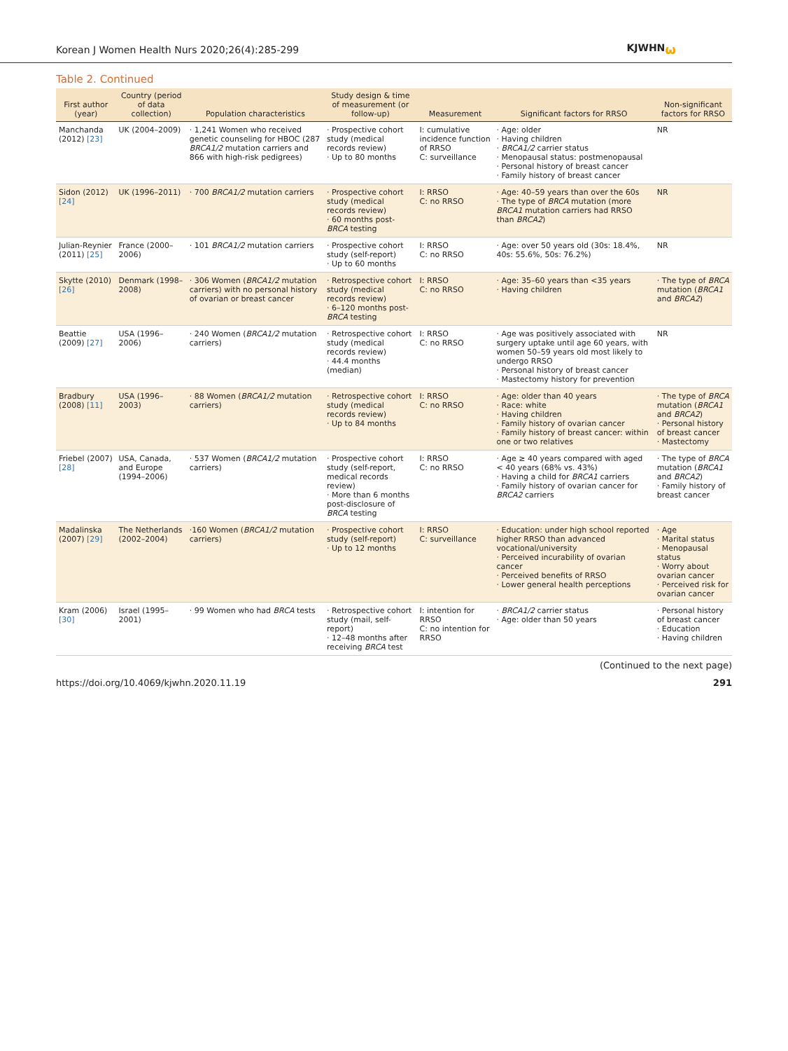Korean J Women Health Nurs 2020;26(4):285-299 KJWHNω
Table 2. Continued
| First author (year) | Country (period of data collection) | Population characteristics | Study design & time of measurement (or follow-up) | Measurement | Significant factors for RRSO | Non-significant factors for RRSO |
| --- | --- | --- | --- | --- | --- | --- |
| Manchanda (2012) [23] | UK (2004–2009) | · 1,241 Women who received genetic counseling for HBOC (287 BRCA1/2 mutation carriers and 866 with high-risk pedigrees) | · Prospective cohort study (medical records review) · Up to 80 months | I: cumulative incidence function of RRSO C: surveillance | · Age: older · Having children · BRCA1/2 carrier status · Menopausal status: postmenopausal · Personal history of breast cancer · Family history of breast cancer | NR |
| Sidon (2012) [24] | UK (1996–2011) | · 700 BRCA1/2 mutation carriers | · Prospective cohort study (medical records review) · 60 months post- BRCA testing | I: RRSO C: no RRSO | · Age: 40–59 years than over the 60s · The type of BRCA mutation (more BRCA1 mutation carriers had RRSO than BRCA2 ) | NR |
| Julian-Reynier (2011) [25] | France (2000–2006) | · 101 BRCA1/2 mutation carriers | · Prospective cohort study (self-report) · Up to 60 months | I: RRSO C: no RRSO | · Age: over 50 years old (30s: 18.4%, 40s: 55.6%, 50s: 76.2%) | NR |
| Skytte (2010) [26] | Denmark (1998–2008) | · 306 Women ( BRCA1/2 mutation carriers) with no personal history of ovarian or breast cancer | · Retrospective cohort study (medical records review) · 6–120 months post- BRCA testing | I: RRSO C: no RRSO | · Age: 35–60 years than <35 years · Having children | · The type of BRCA mutation ( BRCA1 and BRCA2 ) |
| Beattie (2009) [27] | USA (1996–2006) | · 240 Women ( BRCA1/2 mutation carriers) | · Retrospective cohort study (medical records review) · 44.4 months (median) | I: RRSO C: no RRSO | · Age was positively associated with surgery uptake until age 60 years, with women 50–59 years old most likely to undergo RRSO · Personal history of breast cancer · Mastectomy history for prevention | NR |
| Bradbury (2008) [11] | USA (1996–2003) | · 88 Women ( BRCA1/2 mutation carriers) | · Retrospective cohort study (medical records review) · Up to 84 months | I: RRSO C: no RRSO | · Age: older than 40 years · Race: white · Having children · Family history of ovarian cancer · Family history of breast cancer: within one or two relatives | · The type of BRCA mutation ( BRCA1 and BRCA2 ) · Personal history of breast cancer · Mastectomy |
| Friebel (2007) [28] | USA, Canada, and Europe (1994–2006) | · 537 Women ( BRCA1/2 mutation carriers) | · Prospective cohort study (self-report, medical records review) · More than 6 months post-disclosure of BRCA testing | I: RRSO C: no RRSO | · Age ≥ 40 years compared with aged < 40 years (68% vs. 43%) · Having a child for BRCA1 carriers · Family history of ovarian cancer for BRCA2 carriers | · The type of BRCA mutation ( BRCA1 and BRCA2 ) · Family history of breast cancer |
| Madalinska (2007) [29] | The Netherlands (2002–2004) | ·160 Women ( BRCA1/2 mutation carriers) | · Prospective cohort study (self-report) · Up to 12 months | I: RRSO C: surveillance | · Education: under high school reported higher RRSO than advanced vocational/university · Perceived incurability of ovarian cancer · Perceived benefits of RRSO · Lower general health perceptions | · Age · Marital status · Menopausal status · Worry about ovarian cancer · Perceived risk for ovarian cancer |
| Kram (2006) [30] | Israel (1995–2001) | · 99 Women who had BRCA tests | · Retrospective cohort study (mail, self-report) · 12–48 months after receiving BRCA test | I: intention for RRSO C: no intention for RRSO | · BRCA1/2 carrier status · Age: older than 50 years | · Personal history of breast cancer · Education · Having children |
(Continued to the next page)
https://doi.org/10.4069/kjwhn.2020.11.19 291